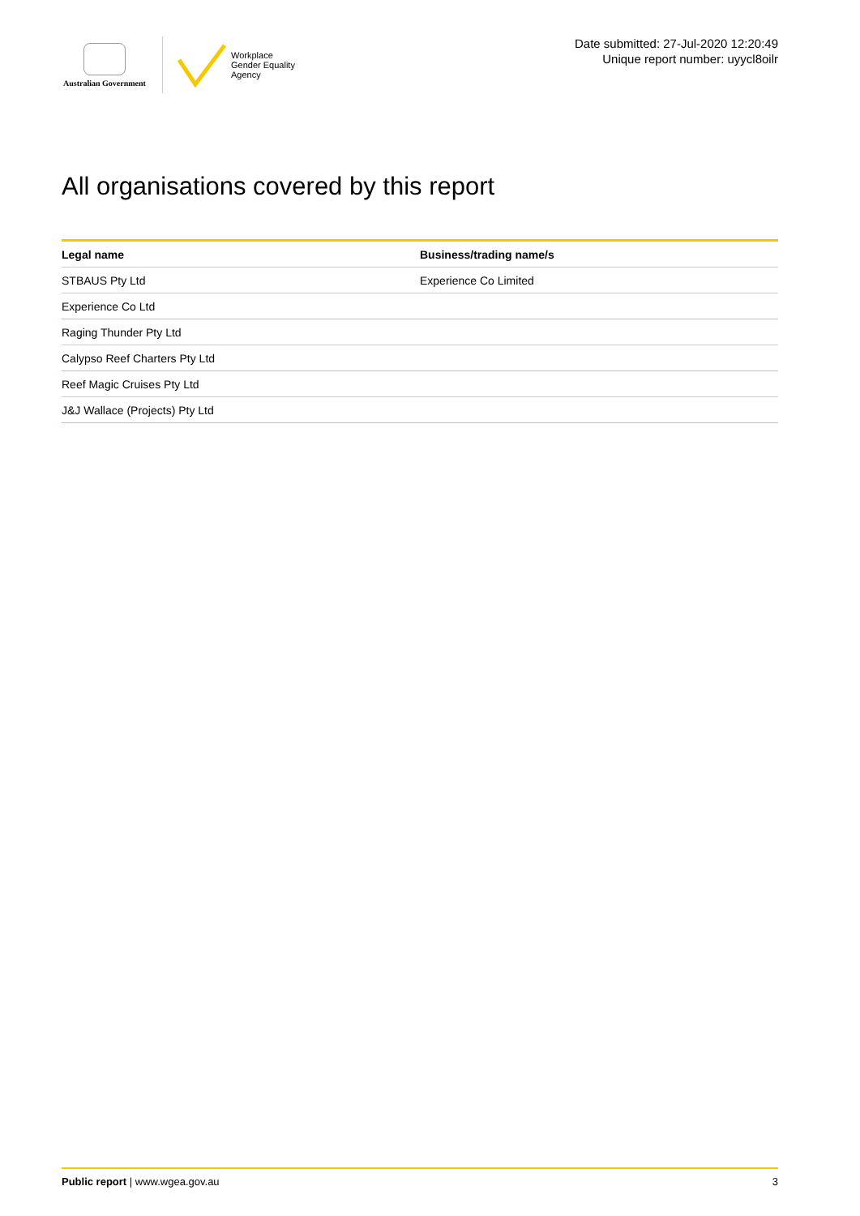Australian Government
Workplace
Gender Equality
Agency
Date submitted: 27-Jul-2020 12:20:49
Unique report number: uyycl8oilr
All organisations covered by this report
| Legal name | Business/trading name/s |
| --- | --- |
| STBAUS Pty Ltd | Experience Co Limited |
| Experience Co Ltd | |
| Raging Thunder Pty Ltd | |
| Calypso Reef Charters Pty Ltd | |
| Reef Magic Cruises Pty Ltd | |
| J&J Wallace (Projects) Pty Ltd | |
Public report | www.wgea.gov.au 3